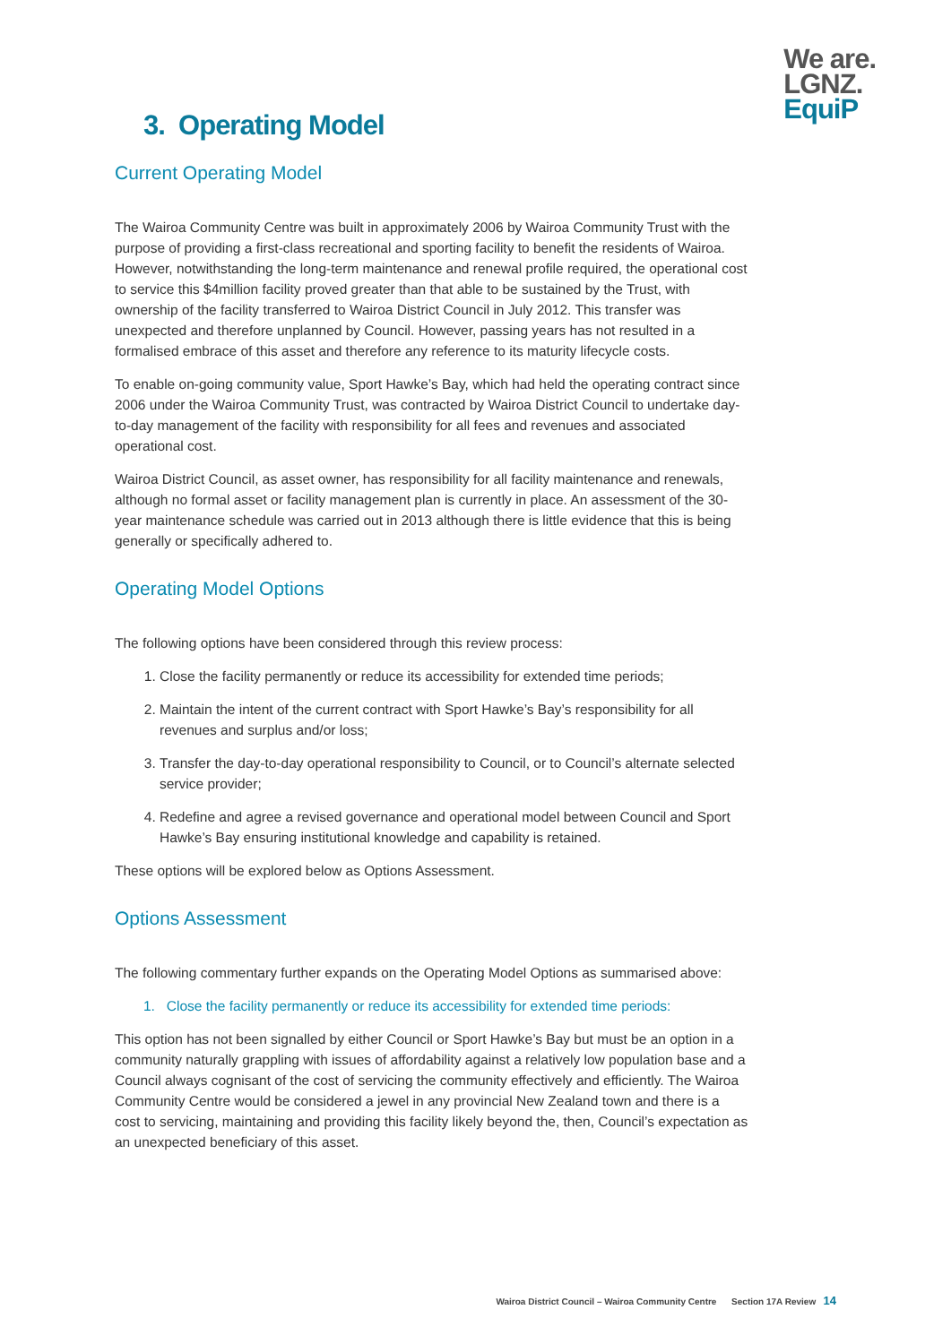We are.
LGNZ.
EquiP
3. Operating Model
Current Operating Model
The Wairoa Community Centre was built in approximately 2006 by Wairoa Community Trust with the purpose of providing a first-class recreational and sporting facility to benefit the residents of Wairoa. However, notwithstanding the long-term maintenance and renewal profile required, the operational cost to service this $4million facility proved greater than that able to be sustained by the Trust, with ownership of the facility transferred to Wairoa District Council in July 2012. This transfer was unexpected and therefore unplanned by Council. However, passing years has not resulted in a formalised embrace of this asset and therefore any reference to its maturity lifecycle costs.
To enable on-going community value, Sport Hawke’s Bay, which had held the operating contract since 2006 under the Wairoa Community Trust, was contracted by Wairoa District Council to undertake day-to-day management of the facility with responsibility for all fees and revenues and associated operational cost.
Wairoa District Council, as asset owner, has responsibility for all facility maintenance and renewals, although no formal asset or facility management plan is currently in place. An assessment of the 30-year maintenance schedule was carried out in 2013 although there is little evidence that this is being generally or specifically adhered to.
Operating Model Options
The following options have been considered through this review process:
1. Close the facility permanently or reduce its accessibility for extended time periods;
2. Maintain the intent of the current contract with Sport Hawke’s Bay’s responsibility for all revenues and surplus and/or loss;
3. Transfer the day-to-day operational responsibility to Council, or to Council’s alternate selected service provider;
4. Redefine and agree a revised governance and operational model between Council and Sport Hawke’s Bay ensuring institutional knowledge and capability is retained.
These options will be explored below as Options Assessment.
Options Assessment
The following commentary further expands on the Operating Model Options as summarised above:
1. Close the facility permanently or reduce its accessibility for extended time periods:
This option has not been signalled by either Council or Sport Hawke’s Bay but must be an option in a community naturally grappling with issues of affordability against a relatively low population base and a Council always cognisant of the cost of servicing the community effectively and efficiently. The Wairoa Community Centre would be considered a jewel in any provincial New Zealand town and there is a cost to servicing, maintaining and providing this facility likely beyond the, then, Council’s expectation as an unexpected beneficiary of this asset.
Wairoa District Council – Wairoa Community Centre Section 17A Review 14